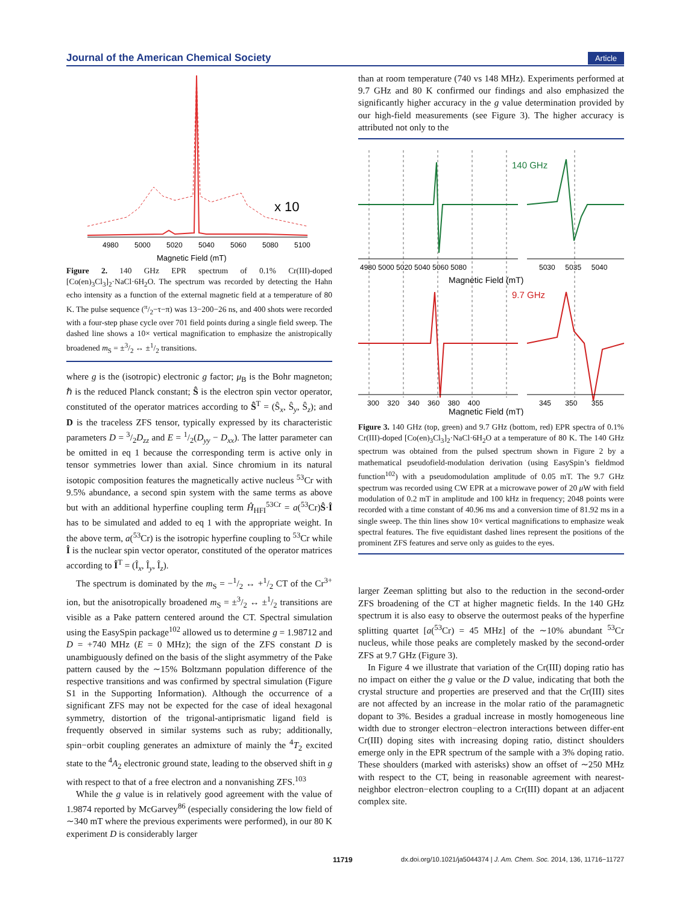Journal of the American Chemical Society Article
x 10
4980
5000
5020
5040
5060
5080
5100
Magnetic Field (mT)
Figure 2. 140 GHz EPR spectrum of 0.1% Cr(III)-doped [Co(en)<sub>3</sub>Cl<sub>3</sub>]<sub>2</sub>·NaCl·6H<sub>2</sub>O. The spectrum was recorded by detecting the Hahn echo intensity as a function of the external magnetic field at a temperature of 80 K. The pulse sequence (π/2−τ−π) was 13−200−26 ns, and 400 shots were recorded with a four-step phase cycle over 701 field points during a single field sweep. The dashed line shows a 10× vertical magnification to emphasize the anistropically broadened m<sub>S</sub> = ±3/2 ↔ ±1/2 transitions.
where g is the (isotropic) electronic g factor; μ<sub>B</sub> is the Bohr magneton; ℏ is the reduced Planck constant; Ŝ is the electron spin vector operator, constituted of the operator matrices according to Ŝ<sup>T</sup> = (Ŝ<sub>x</sub>, Ŝ<sub>y</sub>, Ŝ<sub>z</sub>); and D is the traceless ZFS tensor, typically expressed by its characteristic parameters D = 3/2D<sub>zz</sub> and E = 1/2(D<sub>yy</sub> − D<sub>xx</sub>). The latter parameter can be omitted in eq 1 because the corresponding term is active only in tensor symmetries lower than axial. Since chromium in its natural isotopic composition features the magnetically active nucleus <sup>53</sup>Cr with 9.5% abundance, a second spin system with the same terms as above but with an additional hyperfine coupling term Ĥ<sub>HFI</sub><sup>53Cr</sup> = a(<sup>53</sup>Cr)Ŝ·Î has to be simulated and added to eq 1 with the appropriate weight. In the above term, a(<sup>53</sup>Cr) is the isotropic hyperfine coupling to <sup>53</sup>Cr while Î is the nuclear spin vector operator, constituted of the operator matrices according to Î<sup>T</sup> = (Î<sub>x</sub>, Î<sub>y</sub>, Î<sub>z</sub>).
The spectrum is dominated by the m<sub>S</sub> = −1/2 ↔ +1/2 CT of the Cr<sup>3+</sup> ion, but the anisotropically broadened m<sub>S</sub> = ±3/2 ↔ ±1/2 transitions are visible as a Pake pattern centered around the CT. Spectral simulation using the EasySpin package<sup>102</sup> allowed us to determine g = 1.98712 and D = +740 MHz (E = 0 MHz); the sign of the ZFS constant D is unambiguously defined on the basis of the slight asymmetry of the Pake pattern caused by the ∼15% Boltzmann population difference of the respective transitions and was confirmed by spectral simulation (Figure S1 in the Supporting Information). Although the occurrence of a significant ZFS may not be expected for the case of ideal hexagonal symmetry, distortion of the trigonal-antiprismatic ligand field is frequently observed in similar systems such as ruby; additionally, spin−orbit coupling generates an admixture of mainly the <sup>4</sup>T<sub>2</sub> excited state to the <sup>4</sup>A<sub>2</sub> electronic ground state, leading to the observed shift in g with respect to that of a free electron and a nonvanishing ZFS.<sup>103</sup>
While the g value is in relatively good agreement with the value of 1.9874 reported by McGarvey<sup>86</sup> (especially considering the low field of ∼340 mT where the previous experiments were performed), in our 80 K experiment D is considerably larger
than at room temperature (740 vs 148 MHz). Experiments performed at 9.7 GHz and 80 K confirmed our findings and also emphasized the significantly higher accuracy in the g value determination provided by our high-field measurements (see Figure 3). The higher accuracy is attributed not only to the
140 GHz
4980 5000 5020 5040 5060 5080
5030 5035 5040
Magnetic Field (mT)
9.7 GHz
300 320 340 360 380 400
345 350 355
Magnetic Field (mT)
Figure 3. 140 GHz (top, green) and 9.7 GHz (bottom, red) EPR spectra of 0.1% Cr(III)-doped [Co(en)<sub>3</sub>Cl<sub>3</sub>]<sub>2</sub>·NaCl·6H<sub>2</sub>O at a temperature of 80 K. The 140 GHz spectrum was obtained from the pulsed spectrum shown in Figure 2 by a mathematical pseudofield-modulation derivation (using EasySpin’s fieldmod function<sup>102</sup>) with a pseudomodulation amplitude of 0.05 mT. The 9.7 GHz spectrum was recorded using CW EPR at a microwave power of 20 μ W with field modulation of 0.2 mT in amplitude and 100 kHz in frequency; 2048 points were recorded with a time constant of 40.96 ms and a conversion time of 81.92 ms in a single sweep. The thin lines show 10× vertical magnifications to emphasize weak spectral features. The five equidistant dashed lines represent the positions of the prominent ZFS features and serve only as guides to the eyes.
larger Zeeman splitting but also to the reduction in the second-order ZFS broadening of the CT at higher magnetic fields. In the 140 GHz spectrum it is also easy to observe the outermost peaks of the hyperfine splitting quartet [a(<sup>53</sup>Cr) = 45 MHz] of the ∼10% abundant <sup>53</sup>Cr nucleus, while those peaks are completely masked by the second-order ZFS at 9.7 GHz (Figure 3).
In Figure 4 we illustrate that variation of the Cr(III) doping ratio has no impact on either the g value or the D value, indicating that both the crystal structure and properties are preserved and that the Cr(III) sites are not affected by an increase in the molar ratio of the paramagnetic dopant to 3%. Besides a gradual increase in mostly homogeneous line width due to stronger electron−electron interactions between differ-ent Cr(III) doping sites with increasing doping ratio, distinct shoulders emerge only in the EPR spectrum of the sample with a 3% doping ratio. These shoulders (marked with asterisks) show an offset of ∼250 MHz with respect to the CT, being in reasonable agreement with nearest-neighbor electron−electron coupling to a Cr(III) dopant at an adjacent complex site.
11719 dx.doi.org/10.1021/ja5044374 | J. Am. Chem. Soc. 2014, 136, 11716−11727